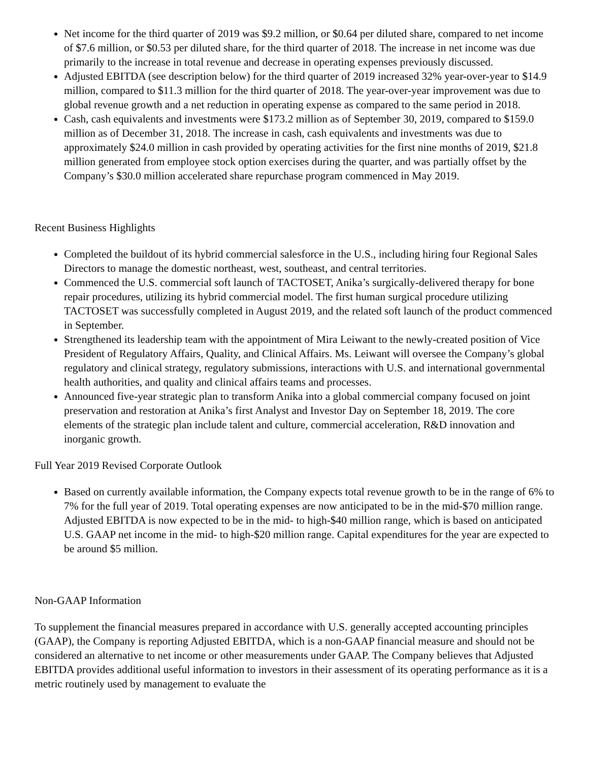Net income for the third quarter of 2019 was $9.2 million, or $0.64 per diluted share, compared to net income of $7.6 million, or $0.53 per diluted share, for the third quarter of 2018. The increase in net income was due primarily to the increase in total revenue and decrease in operating expenses previously discussed.
Adjusted EBITDA (see description below) for the third quarter of 2019 increased 32% year-over-year to $14.9 million, compared to $11.3 million for the third quarter of 2018. The year-over-year improvement was due to global revenue growth and a net reduction in operating expense as compared to the same period in 2018.
Cash, cash equivalents and investments were $173.2 million as of September 30, 2019, compared to $159.0 million as of December 31, 2018. The increase in cash, cash equivalents and investments was due to approximately $24.0 million in cash provided by operating activities for the first nine months of 2019, $21.8 million generated from employee stock option exercises during the quarter, and was partially offset by the Company’s $30.0 million accelerated share repurchase program commenced in May 2019.
Recent Business Highlights
Completed the buildout of its hybrid commercial salesforce in the U.S., including hiring four Regional Sales Directors to manage the domestic northeast, west, southeast, and central territories.
Commenced the U.S. commercial soft launch of TACTOSET, Anika’s surgically-delivered therapy for bone repair procedures, utilizing its hybrid commercial model. The first human surgical procedure utilizing TACTOSET was successfully completed in August 2019, and the related soft launch of the product commenced in September.
Strengthened its leadership team with the appointment of Mira Leiwant to the newly-created position of Vice President of Regulatory Affairs, Quality, and Clinical Affairs. Ms. Leiwant will oversee the Company’s global regulatory and clinical strategy, regulatory submissions, interactions with U.S. and international governmental health authorities, and quality and clinical affairs teams and processes.
Announced five-year strategic plan to transform Anika into a global commercial company focused on joint preservation and restoration at Anika’s first Analyst and Investor Day on September 18, 2019. The core elements of the strategic plan include talent and culture, commercial acceleration, R&D innovation and inorganic growth.
Full Year 2019 Revised Corporate Outlook
Based on currently available information, the Company expects total revenue growth to be in the range of 6% to 7% for the full year of 2019. Total operating expenses are now anticipated to be in the mid-$70 million range. Adjusted EBITDA is now expected to be in the mid- to high-$40 million range, which is based on anticipated U.S. GAAP net income in the mid- to high-$20 million range. Capital expenditures for the year are expected to be around $5 million.
Non-GAAP Information
To supplement the financial measures prepared in accordance with U.S. generally accepted accounting principles (GAAP), the Company is reporting Adjusted EBITDA, which is a non-GAAP financial measure and should not be considered an alternative to net income or other measurements under GAAP. The Company believes that Adjusted EBITDA provides additional useful information to investors in their assessment of its operating performance as it is a metric routinely used by management to evaluate the